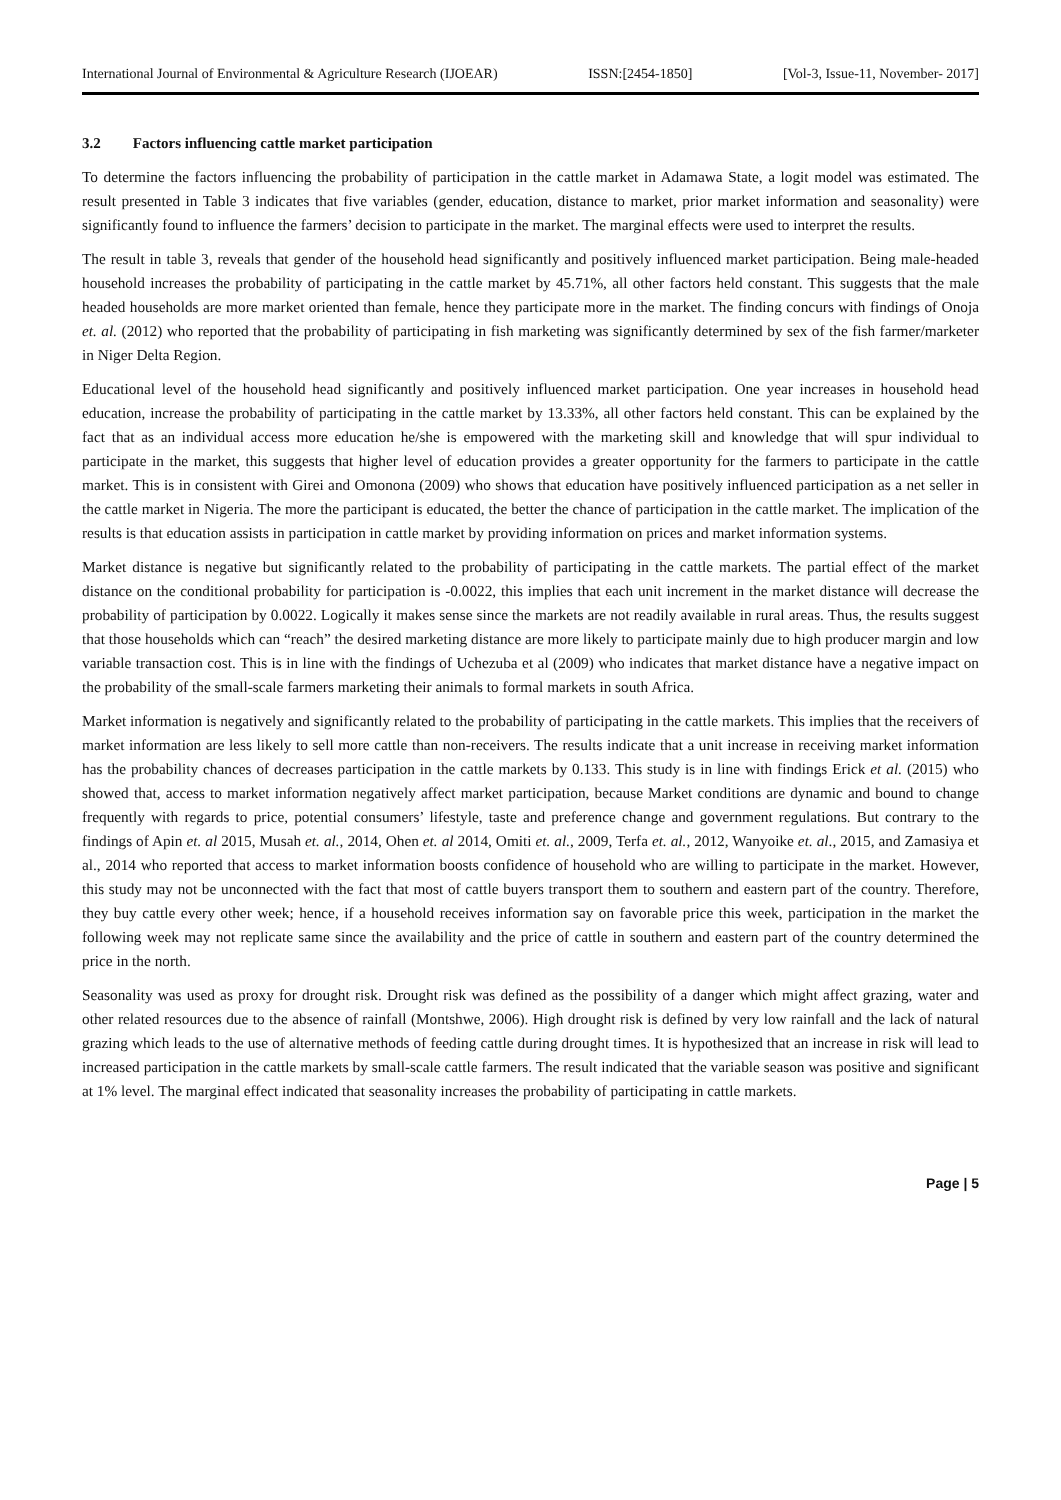International Journal of Environmental & Agriculture Research (IJOEAR) ISSN:[2454-1850] [Vol-3, Issue-11, November- 2017]
3.2 Factors influencing cattle market participation
To determine the factors influencing the probability of participation in the cattle market in Adamawa State, a logit model was estimated. The result presented in Table 3 indicates that five variables (gender, education, distance to market, prior market information and seasonality) were significantly found to influence the farmers’ decision to participate in the market. The marginal effects were used to interpret the results.
The result in table 3, reveals that gender of the household head significantly and positively influenced market participation. Being male-headed household increases the probability of participating in the cattle market by 45.71%, all other factors held constant. This suggests that the male headed households are more market oriented than female, hence they participate more in the market. The finding concurs with findings of Onoja et. al. (2012) who reported that the probability of participating in fish marketing was significantly determined by sex of the fish farmer/marketer in Niger Delta Region.
Educational level of the household head significantly and positively influenced market participation. One year increases in household head education, increase the probability of participating in the cattle market by 13.33%, all other factors held constant. This can be explained by the fact that as an individual access more education he/she is empowered with the marketing skill and knowledge that will spur individual to participate in the market, this suggests that higher level of education provides a greater opportunity for the farmers to participate in the cattle market. This is in consistent with Girei and Omonona (2009) who shows that education have positively influenced participation as a net seller in the cattle market in Nigeria. The more the participant is educated, the better the chance of participation in the cattle market. The implication of the results is that education assists in participation in cattle market by providing information on prices and market information systems.
Market distance is negative but significantly related to the probability of participating in the cattle markets. The partial effect of the market distance on the conditional probability for participation is -0.0022, this implies that each unit increment in the market distance will decrease the probability of participation by 0.0022. Logically it makes sense since the markets are not readily available in rural areas. Thus, the results suggest that those households which can “reach” the desired marketing distance are more likely to participate mainly due to high producer margin and low variable transaction cost. This is in line with the findings of Uchezuba et al (2009) who indicates that market distance have a negative impact on the probability of the small-scale farmers marketing their animals to formal markets in south Africa.
Market information is negatively and significantly related to the probability of participating in the cattle markets. This implies that the receivers of market information are less likely to sell more cattle than non-receivers. The results indicate that a unit increase in receiving market information has the probability chances of decreases participation in the cattle markets by 0.133. This study is in line with findings Erick et al. (2015) who showed that, access to market information negatively affect market participation, because Market conditions are dynamic and bound to change frequently with regards to price, potential consumers’ lifestyle, taste and preference change and government regulations. But contrary to the findings of Apin et. al 2015, Musah et. al., 2014, Ohen et. al 2014, Omiti et. al., 2009, Terfa et. al., 2012, Wanyoike et. al., 2015, and Zamasiya et al., 2014 who reported that access to market information boosts confidence of household who are willing to participate in the market. However, this study may not be unconnected with the fact that most of cattle buyers transport them to southern and eastern part of the country. Therefore, they buy cattle every other week; hence, if a household receives information say on favorable price this week, participation in the market the following week may not replicate same since the availability and the price of cattle in southern and eastern part of the country determined the price in the north.
Seasonality was used as proxy for drought risk. Drought risk was defined as the possibility of a danger which might affect grazing, water and other related resources due to the absence of rainfall (Montshwe, 2006). High drought risk is defined by very low rainfall and the lack of natural grazing which leads to the use of alternative methods of feeding cattle during drought times. It is hypothesized that an increase in risk will lead to increased participation in the cattle markets by small-scale cattle farmers. The result indicated that the variable season was positive and significant at 1% level. The marginal effect indicated that seasonality increases the probability of participating in cattle markets.
Page | 5